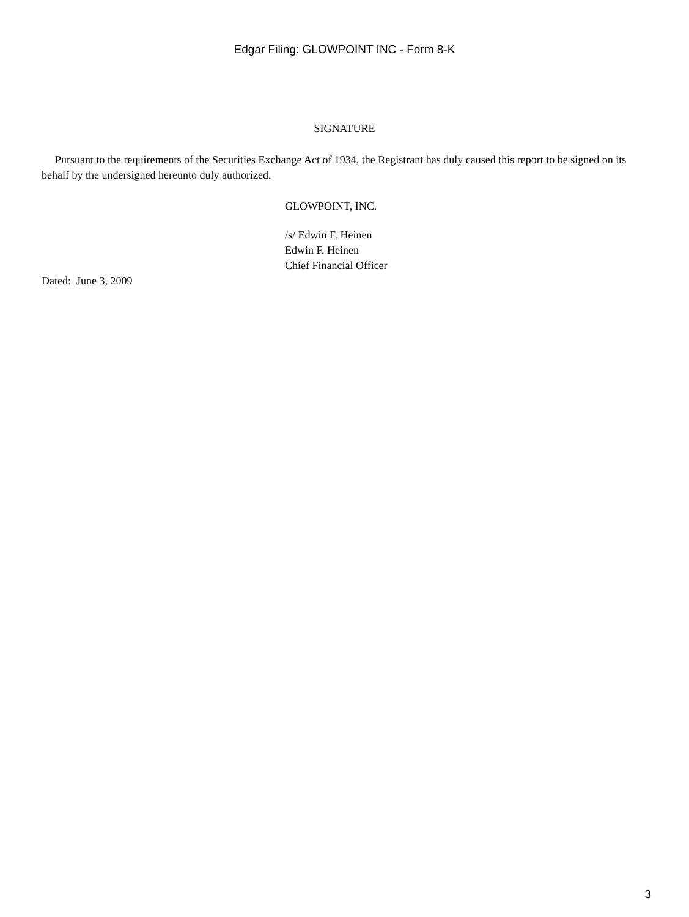Edgar Filing: GLOWPOINT INC - Form 8-K
SIGNATURE
Pursuant to the requirements of the Securities Exchange Act of 1934, the Registrant has duly caused this report to be signed on its behalf by the undersigned hereunto duly authorized.
GLOWPOINT, INC.
/s/ Edwin F. Heinen
Edwin F. Heinen
Chief Financial Officer
Dated: June 3, 2009
3